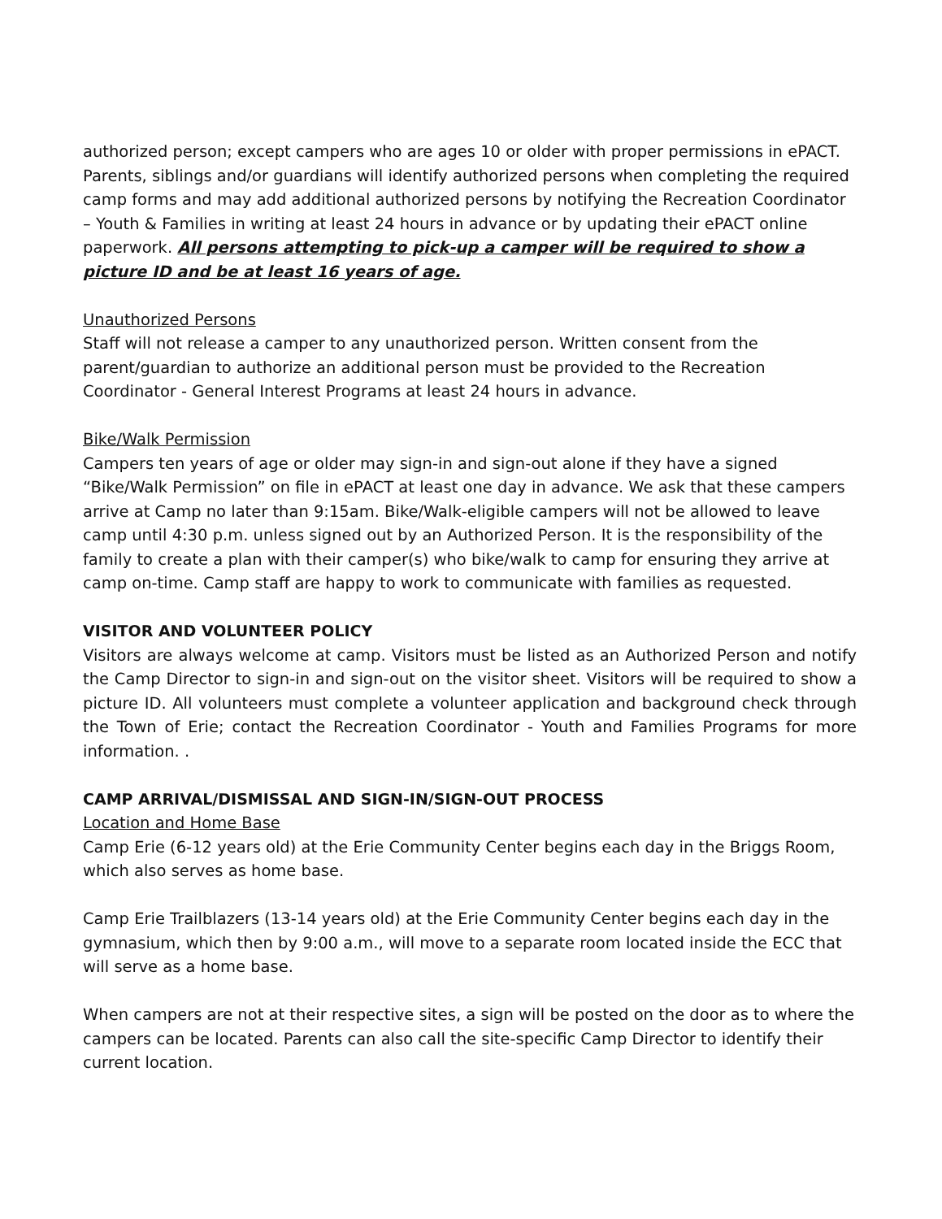authorized person; except campers who are ages 10 or older with proper permissions in ePACT. Parents, siblings and/or guardians will identify authorized persons when completing the required camp forms and may add additional authorized persons by notifying the Recreation Coordinator – Youth & Families in writing at least 24 hours in advance or by updating their ePACT online paperwork. All persons attempting to pick-up a camper will be required to show a picture ID and be at least 16 years of age.
Unauthorized Persons
Staff will not release a camper to any unauthorized person. Written consent from the parent/guardian to authorize an additional person must be provided to the Recreation Coordinator - General Interest Programs at least 24 hours in advance.
Bike/Walk Permission
Campers ten years of age or older may sign-in and sign-out alone if they have a signed “Bike/Walk Permission” on file in ePACT at least one day in advance. We ask that these campers arrive at Camp no later than 9:15am. Bike/Walk-eligible campers will not be allowed to leave camp until 4:30 p.m. unless signed out by an Authorized Person. It is the responsibility of the family to create a plan with their camper(s) who bike/walk to camp for ensuring they arrive at camp on-time. Camp staff are happy to work to communicate with families as requested.
VISITOR AND VOLUNTEER POLICY
Visitors are always welcome at camp. Visitors must be listed as an Authorized Person and notify the Camp Director to sign-in and sign-out on the visitor sheet. Visitors will be required to show a picture ID. All volunteers must complete a volunteer application and background check through the Town of Erie; contact the Recreation Coordinator - Youth and Families Programs for more information. .
CAMP ARRIVAL/DISMISSAL AND SIGN-IN/SIGN-OUT PROCESS
Location and Home Base
Camp Erie (6-12 years old) at the Erie Community Center begins each day in the Briggs Room, which also serves as home base.
Camp Erie Trailblazers (13-14 years old) at the Erie Community Center begins each day in the gymnasium, which then by 9:00 a.m., will move to a separate room located inside the ECC that will serve as a home base.
When campers are not at their respective sites, a sign will be posted on the door as to where the campers can be located. Parents can also call the site-specific Camp Director to identify their current location.